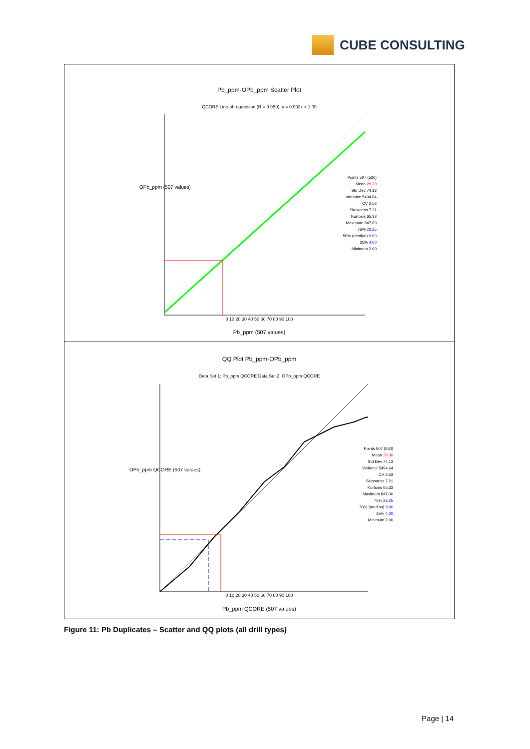CUBE CONSULTING
Pb_ppm-OPb_ppm Scatter Plot
QCORE Line of regression (R = 0.959): y = 0.902x + 1.09
Points 507 (530)
Mean 29.30
Std Dev 74.13
Variance 5494.64
CV 2.53
Skewness 7.21
Kurtosis 65.33
Maximum 847.00
75% 23.25
50% (median) 9.00
25% 4.00
Minimum 2.00
0 10 20 30 40 50 60 70 80 90 100
Pb_ppm (507 values)
OPb_ppm (507 values)
QQ Plot Pb_ppm-OPb_ppm
Data Set 1: Pb_ppm QCORE Data Set 2: OPb_ppm QCORE
Points 507 (530)
Mean 29.30
Std Dev 74.13
Variance 5494.64
CV 2.53
Skewness 7.21
Kurtosis 65.33
Maximum 847.00
75% 23.25
50% (median) 9.00
25% 4.00
Minimum 2.00
0 10 20 30 40 50 60 70 80 90 100
Pb_ppm QCORE (507 values)
OPb_ppm QCORE (507 values)
Figure 11: Pb Duplicates – Scatter and QQ plots (all drill types)
Page | 14